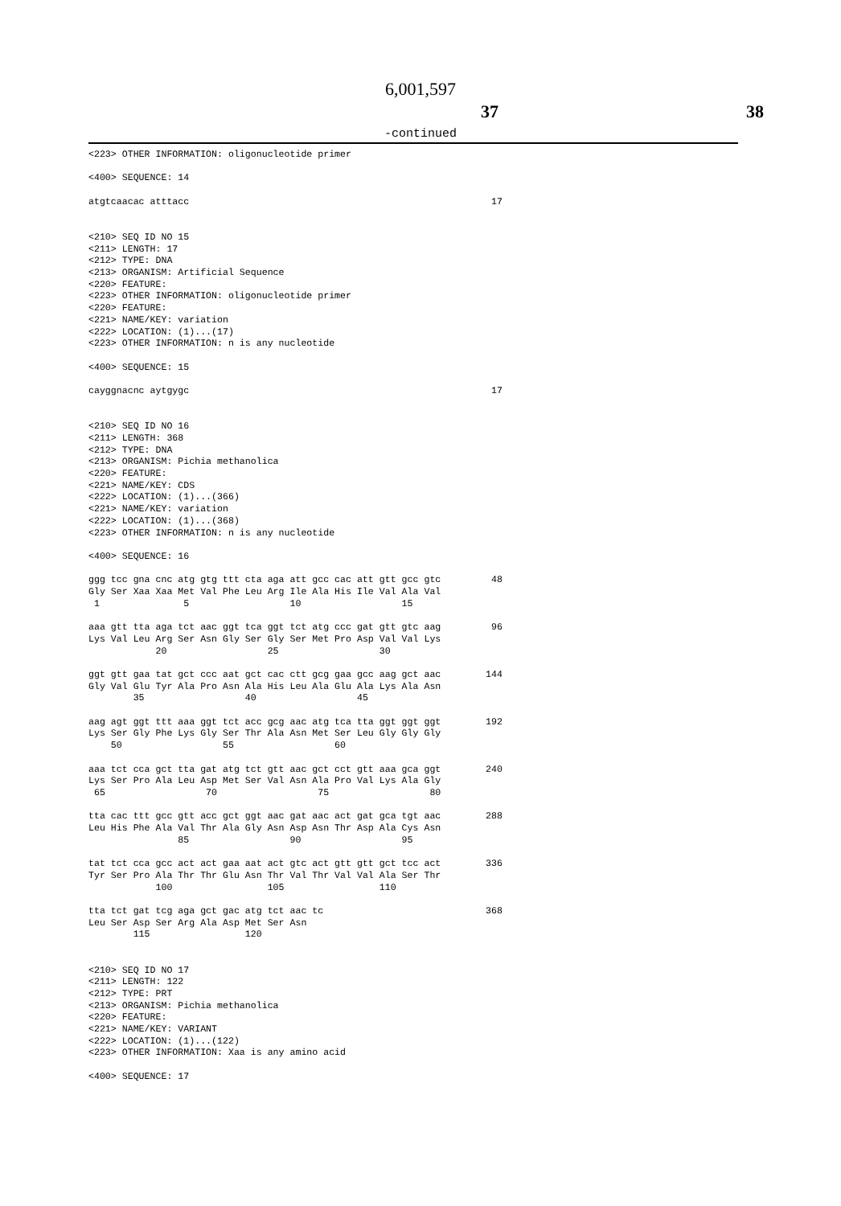6,001,597
37 38
-continued
<223> OTHER INFORMATION: oligonucleotide primer

<400> SEQUENCE: 14

atgtcaacac atttacc                                                      17


<210> SEQ ID NO 15
<211> LENGTH: 17
<212> TYPE: DNA
<213> ORGANISM: Artificial Sequence
<220> FEATURE:
<223> OTHER INFORMATION: oligonucleotide primer
<220> FEATURE:
<221> NAME/KEY: variation
<222> LOCATION: (1)...(17)
<223> OTHER INFORMATION: n is any nucleotide

<400> SEQUENCE: 15

cayggnacnc aytgygc                                                      17


<210> SEQ ID NO 16
<211> LENGTH: 368
<212> TYPE: DNA
<213> ORGANISM: Pichia methanolica
<220> FEATURE:
<221> NAME/KEY: CDS
<222> LOCATION: (1)...(366)
<221> NAME/KEY: variation
<222> LOCATION: (1)...(368)
<223> OTHER INFORMATION: n is any nucleotide

<400> SEQUENCE: 16

ggg tcc gna cnc atg gtg ttt cta aga att gcc cac att gtt gcc gtc         48
Gly Ser Xaa Xaa Met Val Phe Leu Arg Ile Ala His Ile Val Ala Val
 1               5                  10                  15

aaa gtt tta aga tct aac ggt tca ggt tct atg ccc gat gtt gtc aag         96
Lys Val Leu Arg Ser Asn Gly Ser Gly Ser Met Pro Asp Val Val Lys
            20                  25                  30

ggt gtt gaa tat gct ccc aat gct cac ctt gcg gaa gcc aag gct aac        144
Gly Val Glu Tyr Ala Pro Asn Ala His Leu Ala Glu Ala Lys Ala Asn
        35                  40                  45

aag agt ggt ttt aaa ggt tct acc gcg aac atg tca tta ggt ggt ggt        192
Lys Ser Gly Phe Lys Gly Ser Thr Ala Asn Met Ser Leu Gly Gly Gly
    50                  55                  60

aaa tct cca gct tta gat atg tct gtt aac gct cct gtt aaa gca ggt        240
Lys Ser Pro Ala Leu Asp Met Ser Val Asn Ala Pro Val Lys Ala Gly
 65                  70                  75                  80

tta cac ttt gcc gtt acc gct ggt aac gat aac act gat gca tgt aac        288
Leu His Phe Ala Val Thr Ala Gly Asn Asp Asn Thr Asp Ala Cys Asn
                85                  90                  95

tat tct cca gcc act act gaa aat act gtc act gtt gtt gct tcc act        336
Tyr Ser Pro Ala Thr Thr Glu Asn Thr Val Thr Val Val Ala Ser Thr
            100                 105                 110

tta tct gat tcg aga gct gac atg tct aac tc                             368
Leu Ser Asp Ser Arg Ala Asp Met Ser Asn
        115                 120


<210> SEQ ID NO 17
<211> LENGTH: 122
<212> TYPE: PRT
<213> ORGANISM: Pichia methanolica
<220> FEATURE:
<221> NAME/KEY: VARIANT
<222> LOCATION: (1)...(122)
<223> OTHER INFORMATION: Xaa is any amino acid

<400> SEQUENCE: 17